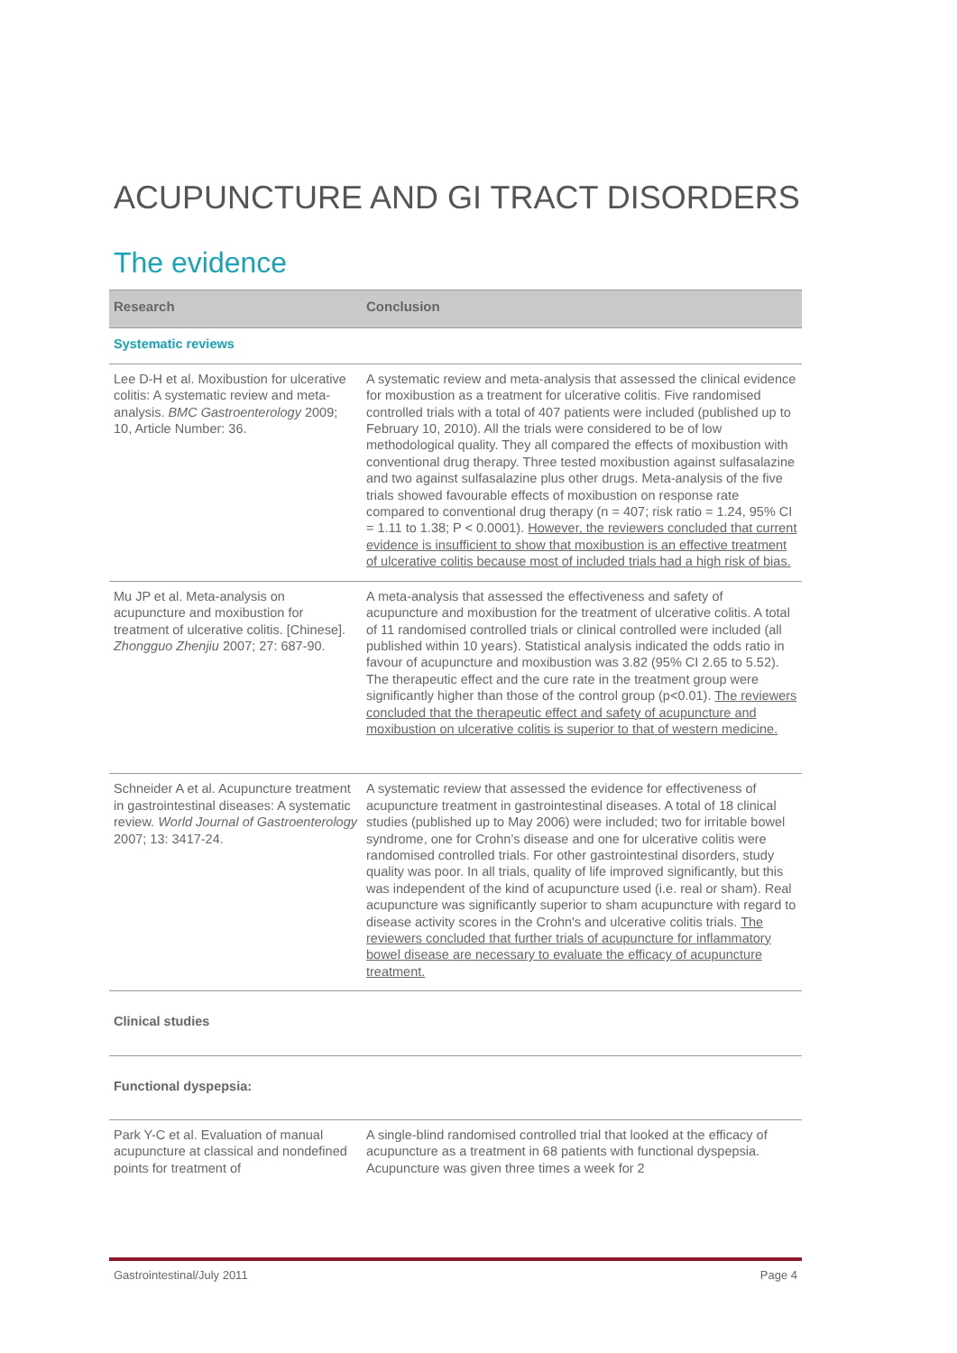ACUPUNCTURE AND GI TRACT DISORDERS
The evidence
| Research | Conclusion |
| --- | --- |
| Systematic reviews | |
| Lee D-H et al. Moxibustion for ulcerative colitis: A systematic review and meta-analysis. BMC Gastroenterology 2009; 10, Article Number: 36. | A systematic review and meta-analysis that assessed the clinical evidence for moxibustion as a treatment for ulcerative colitis. Five randomised controlled trials with a total of 407 patients were included (published up to February 10, 2010). All the trials were considered to be of low methodological quality. They all compared the effects of moxibustion with conventional drug therapy. Three tested moxibustion against sulfasalazine and two against sulfasalazine plus other drugs. Meta-analysis of the five trials showed favourable effects of moxibustion on response rate compared to conventional drug therapy (n = 407; risk ratio = 1.24, 95% CI = 1.11 to 1.38; P < 0.0001). However, the reviewers concluded that current evidence is insufficient to show that moxibustion is an effective treatment of ulcerative colitis because most of included trials had a high risk of bias. |
| Mu JP et al. Meta-analysis on acupuncture and moxibustion for treatment of ulcerative colitis. [Chinese]. Zhongguo Zhenjiu 2007; 27: 687-90. | A meta-analysis that assessed the effectiveness and safety of acupuncture and moxibustion for the treatment of ulcerative colitis. A total of 11 randomised controlled trials or clinical controlled were included (all published within 10 years). Statistical analysis indicated the odds ratio in favour of acupuncture and moxibustion was 3.82 (95% CI 2.65 to 5.52). The therapeutic effect and the cure rate in the treatment group were significantly higher than those of the control group (p<0.01). The reviewers concluded that the therapeutic effect and safety of acupuncture and moxibustion on ulcerative colitis is superior to that of western medicine. |
| Schneider A et al. Acupuncture treatment in gastrointestinal diseases: A systematic review. World Journal of Gastroenterology 2007; 13: 3417-24. | A systematic review that assessed the evidence for effectiveness of acupuncture treatment in gastrointestinal diseases. A total of 18 clinical studies (published up to May 2006) were included; two for irritable bowel syndrome, one for Crohn's disease and one for ulcerative colitis were randomised controlled trials. For other gastrointestinal disorders, study quality was poor. In all trials, quality of life improved significantly, but this was independent of the kind of acupuncture used (i.e. real or sham). Real acupuncture was significantly superior to sham acupuncture with regard to disease activity scores in the Crohn's and ulcerative colitis trials. The reviewers concluded that further trials of acupuncture for inflammatory bowel disease are necessary to evaluate the efficacy of acupuncture treatment. |
| Clinical studies | |
| Functional dyspepsia: | |
| Park Y-C et al. Evaluation of manual acupuncture at classical and nondefined points for treatment of | A single-blind randomised controlled trial that looked at the efficacy of acupuncture as a treatment in 68 patients with functional dyspepsia. Acupuncture was given three times a week for 2 |
Gastrointestinal/July 2011 Page 4